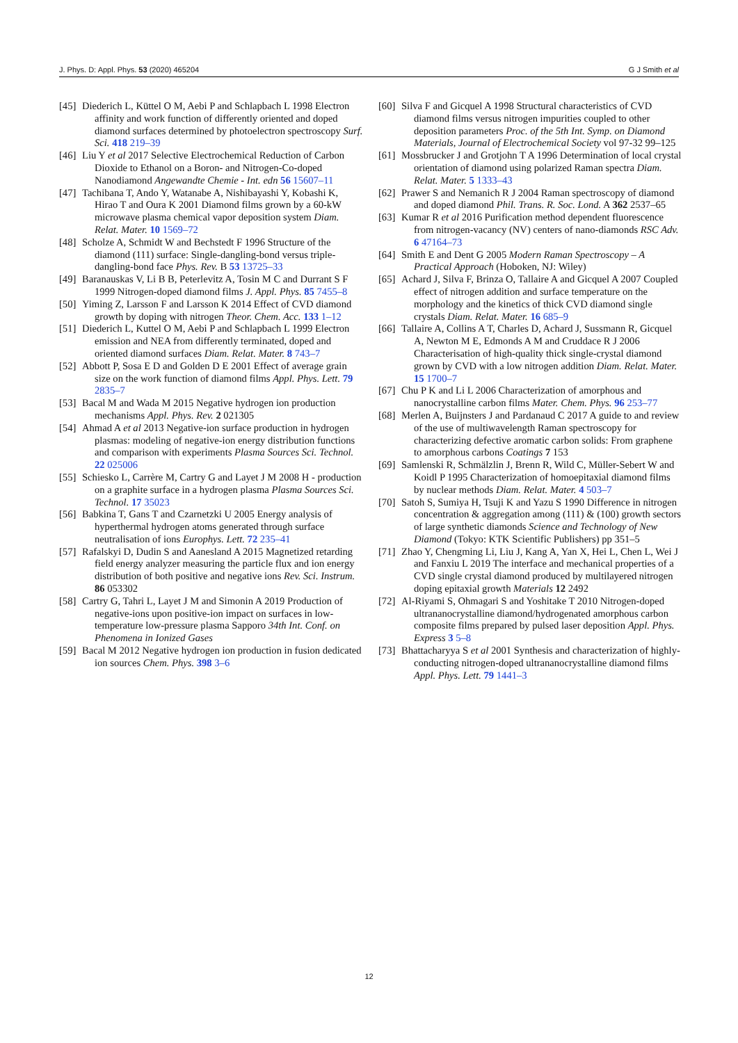J. Phys. D: Appl. Phys. 53 (2020) 465204 G J Smith et al
[45] Diederich L, Küttel O M, Aebi P and Schlapbach L 1998 Electron affinity and work function of differently oriented and doped diamond surfaces determined by photoelectron spectroscopy Surf. Sci. 418 219–39
[46] Liu Y et al 2017 Selective Electrochemical Reduction of Carbon Dioxide to Ethanol on a Boron- and Nitrogen-Co-doped Nanodiamond Angewandte Chemie - Int. edn 56 15607–11
[47] Tachibana T, Ando Y, Watanabe A, Nishibayashi Y, Kobashi K, Hirao T and Oura K 2001 Diamond films grown by a 60-kW microwave plasma chemical vapor deposition system Diam. Relat. Mater. 10 1569–72
[48] Scholze A, Schmidt W and Bechstedt F 1996 Structure of the diamond (111) surface: Single-dangling-bond versus triple-dangling-bond face Phys. Rev. B 53 13725–33
[49] Baranauskas V, Li B B, Peterlevitz A, Tosin M C and Durrant S F 1999 Nitrogen-doped diamond films J. Appl. Phys. 85 7455–8
[50] Yiming Z, Larsson F and Larsson K 2014 Effect of CVD diamond growth by doping with nitrogen Theor. Chem. Acc. 133 1–12
[51] Diederich L, Kuttel O M, Aebi P and Schlapbach L 1999 Electron emission and NEA from differently terminated, doped and oriented diamond surfaces Diam. Relat. Mater. 8 743–7
[52] Abbott P, Sosa E D and Golden D E 2001 Effect of average grain size on the work function of diamond films Appl. Phys. Lett. 79 2835–7
[53] Bacal M and Wada M 2015 Negative hydrogen ion production mechanisms Appl. Phys. Rev. 2 021305
[54] Ahmad A et al 2013 Negative-ion surface production in hydrogen plasmas: modeling of negative-ion energy distribution functions and comparison with experiments Plasma Sources Sci. Technol. 22 025006
[55] Schiesko L, Carrère M, Cartry G and Layet J M 2008 H - production on a graphite surface in a hydrogen plasma Plasma Sources Sci. Technol. 17 35023
[56] Babkina T, Gans T and Czarnetzki U 2005 Energy analysis of hyperthermal hydrogen atoms generated through surface neutralisation of ions Europhys. Lett. 72 235–41
[57] Rafalskyi D, Dudin S and Aanesland A 2015 Magnetized retarding field energy analyzer measuring the particle flux and ion energy distribution of both positive and negative ions Rev. Sci. Instrum. 86 053302
[58] Cartry G, Tahri L, Layet J M and Simonin A 2019 Production of negative-ions upon positive-ion impact on surfaces in low-temperature low-pressure plasma Sapporo 34th Int. Conf. on Phenomena in Ionized Gases
[59] Bacal M 2012 Negative hydrogen ion production in fusion dedicated ion sources Chem. Phys. 398 3–6
[60] Silva F and Gicquel A 1998 Structural characteristics of CVD diamond films versus nitrogen impurities coupled to other deposition parameters Proc. of the 5th Int. Symp. on Diamond Materials, Journal of Electrochemical Society vol 97-32 99–125
[61] Mossbrucker J and Grotjohn T A 1996 Determination of local crystal orientation of diamond using polarized Raman spectra Diam. Relat. Mater. 5 1333–43
[62] Prawer S and Nemanich R J 2004 Raman spectroscopy of diamond and doped diamond Phil. Trans. R. Soc. Lond. A 362 2537–65
[63] Kumar R et al 2016 Purification method dependent fluorescence from nitrogen-vacancy (NV) centers of nano-diamonds RSC Adv. 6 47164–73
[64] Smith E and Dent G 2005 Modern Raman Spectroscopy – A Practical Approach (Hoboken, NJ: Wiley)
[65] Achard J, Silva F, Brinza O, Tallaire A and Gicquel A 2007 Coupled effect of nitrogen addition and surface temperature on the morphology and the kinetics of thick CVD diamond single crystals Diam. Relat. Mater. 16 685–9
[66] Tallaire A, Collins A T, Charles D, Achard J, Sussmann R, Gicquel A, Newton M E, Edmonds A M and Cruddace R J 2006 Characterisation of high-quality thick single-crystal diamond grown by CVD with a low nitrogen addition Diam. Relat. Mater. 15 1700–7
[67] Chu P K and Li L 2006 Characterization of amorphous and nanocrystalline carbon films Mater. Chem. Phys. 96 253–77
[68] Merlen A, Buijnsters J and Pardanaud C 2017 A guide to and review of the use of multiwavelength Raman spectroscopy for characterizing defective aromatic carbon solids: From graphene to amorphous carbons Coatings 7 153
[69] Samlenski R, Schmälzlin J, Brenn R, Wild C, Müller-Sebert W and Koidl P 1995 Characterization of homoepitaxial diamond films by nuclear methods Diam. Relat. Mater. 4 503–7
[70] Satoh S, Sumiya H, Tsuji K and Yazu S 1990 Difference in nitrogen concentration & aggregation among (111) & (100) growth sectors of large synthetic diamonds Science and Technology of New Diamond (Tokyo: KTK Scientific Publishers) pp 351–5
[71] Zhao Y, Chengming Li, Liu J, Kang A, Yan X, Hei L, Chen L, Wei J and Fanxiu L 2019 The interface and mechanical properties of a CVD single crystal diamond produced by multilayered nitrogen doping epitaxial growth Materials 12 2492
[72] Al-Riyami S, Ohmagari S and Yoshitake T 2010 Nitrogen-doped ultrananocrystalline diamond/hydrogenated amorphous carbon composite films prepared by pulsed laser deposition Appl. Phys. Express 3 5–8
[73] Bhattacharyya S et al 2001 Synthesis and characterization of highly-conducting nitrogen-doped ultrananocrystalline diamond films Appl. Phys. Lett. 79 1441–3
12